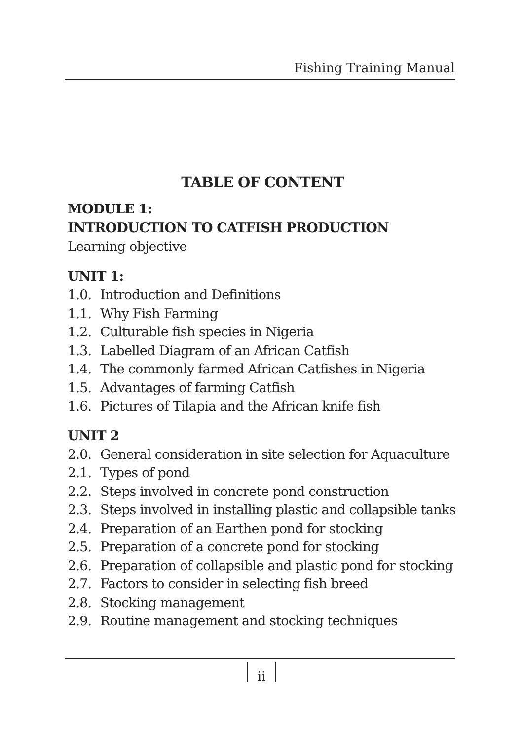Fishing Training Manual
TABLE OF CONTENT
MODULE 1:
INTRODUCTION TO CATFISH PRODUCTION
Learning objective
UNIT 1:
1.0. Introduction and Definitions
1.1. Why Fish Farming
1.2. Culturable fish species in Nigeria
1.3. Labelled Diagram of an African Catfish
1.4. The commonly farmed African Catfishes in Nigeria
1.5. Advantages of farming Catfish
1.6. Pictures of Tilapia and the African knife fish
UNIT 2
2.0. General consideration in site selection for Aquaculture
2.1. Types of pond
2.2. Steps involved in concrete pond construction
2.3. Steps involved in installing plastic and collapsible tanks
2.4. Preparation of an Earthen pond for stocking
2.5. Preparation of a concrete pond for stocking
2.6. Preparation of collapsible and plastic pond for stocking
2.7. Factors to consider in selecting fish breed
2.8. Stocking management
2.9. Routine management and stocking techniques
ii